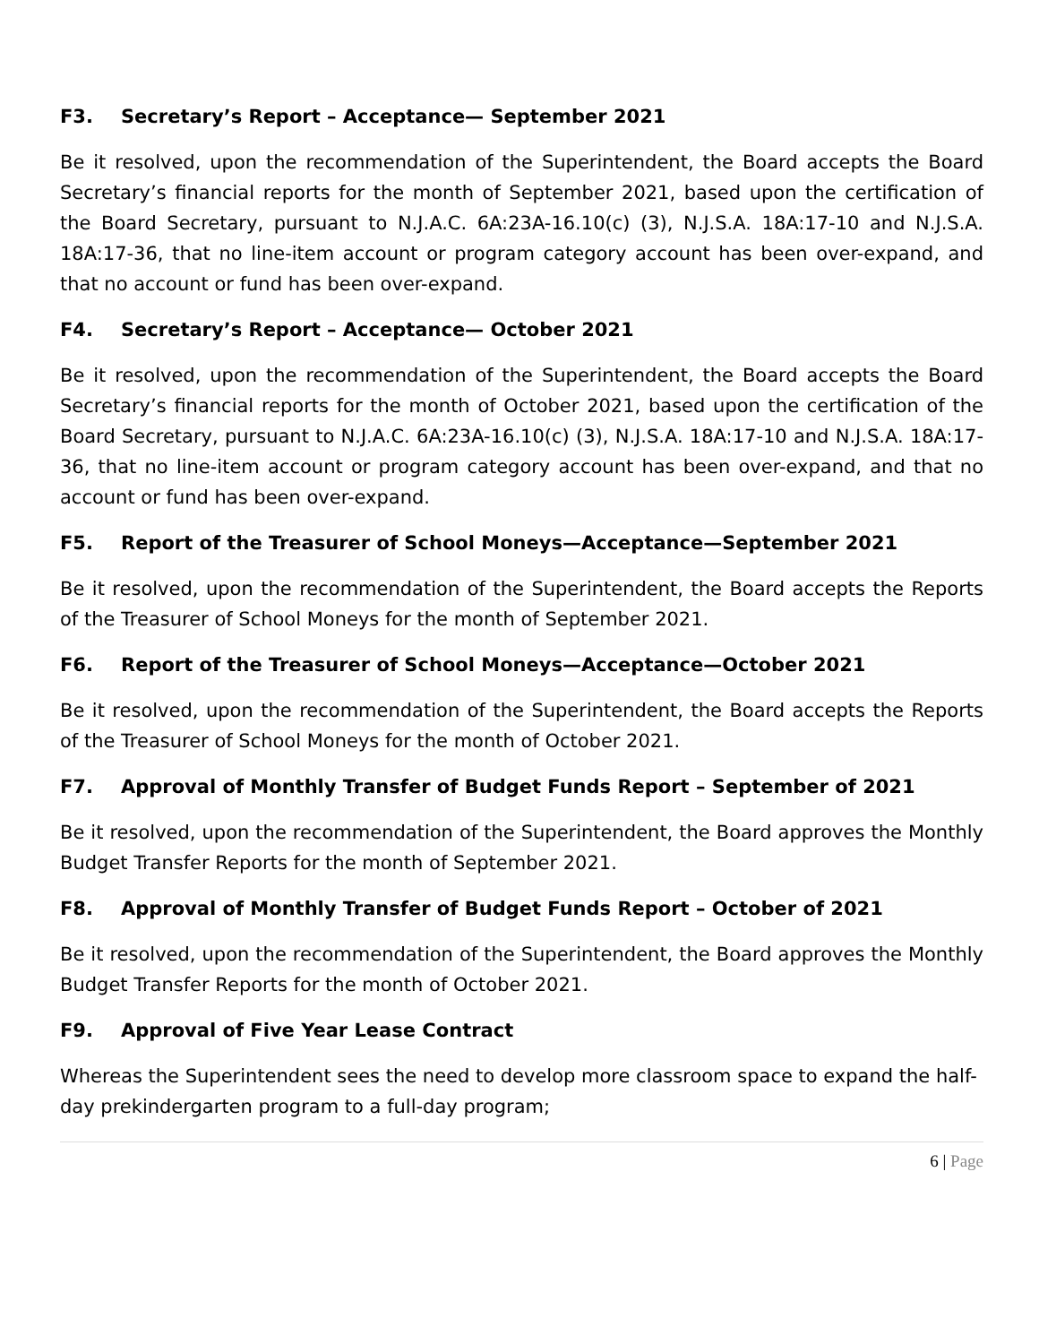F3. Secretary’s Report – Acceptance— September 2021
Be it resolved, upon the recommendation of the Superintendent, the Board accepts the Board Secretary’s financial reports for the month of September 2021, based upon the certification of the Board Secretary, pursuant to N.J.A.C. 6A:23A-16.10(c) (3), N.J.S.A. 18A:17-10 and N.J.S.A. 18A:17-36, that no line-item account or program category account has been over-expand, and that no account or fund has been over-expand.
F4. Secretary’s Report – Acceptance— October 2021
Be it resolved, upon the recommendation of the Superintendent, the Board accepts the Board Secretary’s financial reports for the month of October 2021, based upon the certification of the Board Secretary, pursuant to N.J.A.C. 6A:23A-16.10(c) (3), N.J.S.A. 18A:17-10 and N.J.S.A. 18A:17-36, that no line-item account or program category account has been over-expand, and that no account or fund has been over-expand.
F5. Report of the Treasurer of School Moneys—Acceptance—September 2021
Be it resolved, upon the recommendation of the Superintendent, the Board accepts the Reports of the Treasurer of School Moneys for the month of September 2021.
F6. Report of the Treasurer of School Moneys—Acceptance—October 2021
Be it resolved, upon the recommendation of the Superintendent, the Board accepts the Reports of the Treasurer of School Moneys for the month of October 2021.
F7. Approval of Monthly Transfer of Budget Funds Report – September of 2021
Be it resolved, upon the recommendation of the Superintendent, the Board approves the Monthly Budget Transfer Reports for the month of September 2021.
F8. Approval of Monthly Transfer of Budget Funds Report – October of 2021
Be it resolved, upon the recommendation of the Superintendent, the Board approves the Monthly Budget Transfer Reports for the month of October 2021.
F9. Approval of Five Year Lease Contract
Whereas the Superintendent sees the need to develop more classroom space to expand the half-day prekindergarten program to a full-day program;
6 | Page